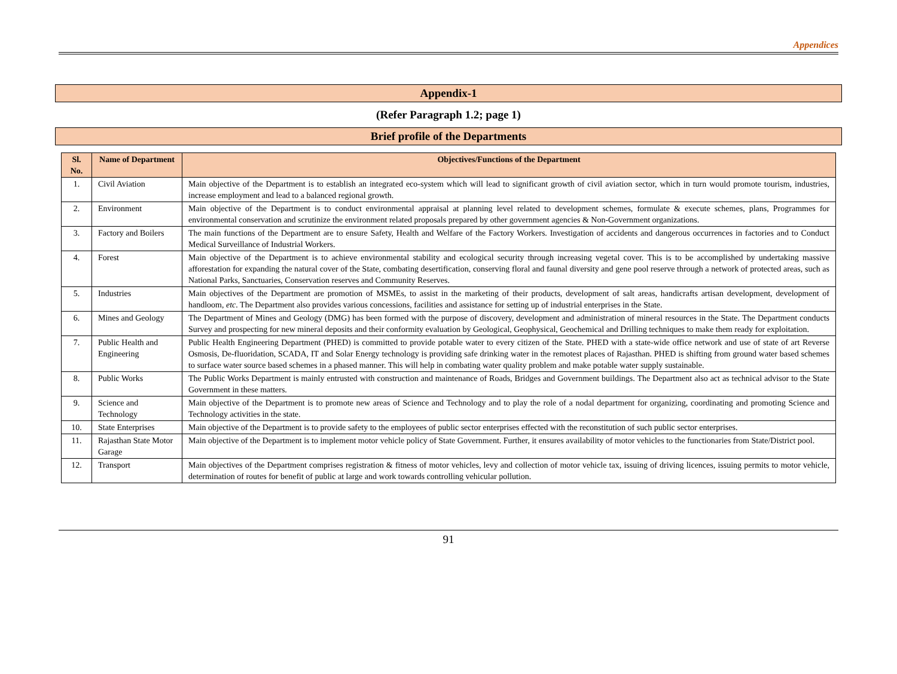Appendices
Appendix-1
(Refer Paragraph 1.2; page 1)
Brief profile of the Departments
| Sl. No. | Name of Department | Objectives/Functions of the Department |
| --- | --- | --- |
| 1. | Civil Aviation | Main objective of the Department is to establish an integrated eco-system which will lead to significant growth of civil aviation sector, which in turn would promote tourism, industries, increase employment and lead to a balanced regional growth. |
| 2. | Environment | Main objective of the Department is to conduct environmental appraisal at planning level related to development schemes, formulate & execute schemes, plans, Programmes for environmental conservation and scrutinize the environment related proposals prepared by other government agencies & Non-Government organizations. |
| 3. | Factory and Boilers | The main functions of the Department are to ensure Safety, Health and Welfare of the Factory Workers. Investigation of accidents and dangerous occurrences in factories and to Conduct Medical Surveillance of Industrial Workers. |
| 4. | Forest | Main objective of the Department is to achieve environmental stability and ecological security through increasing vegetal cover. This is to be accomplished by undertaking massive afforestation for expanding the natural cover of the State, combating desertification, conserving floral and faunal diversity and gene pool reserve through a network of protected areas, such as National Parks, Sanctuaries, Conservation reserves and Community Reserves. |
| 5. | Industries | Main objectives of the Department are promotion of MSMEs, to assist in the marketing of their products, development of salt areas, handicrafts artisan development, development of handloom, etc . The Department also provides various concessions, facilities and assistance for setting up of industrial enterprises in the State. |
| 6. | Mines and Geology | The Department of Mines and Geology (DMG) has been formed with the purpose of discovery, development and administration of mineral resources in the State. The Department conducts Survey and prospecting for new mineral deposits and their conformity evaluation by Geological, Geophysical, Geochemical and Drilling techniques to make them ready for exploitation. |
| 7. | Public Health and Engineering | Public Health Engineering Department (PHED) is committed to provide potable water to every citizen of the State. PHED with a state-wide office network and use of state of art Reverse Osmosis, De-fluoridation, SCADA, IT and Solar Energy technology is providing safe drinking water in the remotest places of Rajasthan. PHED is shifting from ground water based schemes to surface water source based schemes in a phased manner. This will help in combating water quality problem and make potable water supply sustainable. |
| 8. | Public Works | The Public Works Department is mainly entrusted with construction and maintenance of Roads, Bridges and Government buildings. The Department also act as technical advisor to the State Government in these matters. |
| 9. | Science and Technology | Main objective of the Department is to promote new areas of Science and Technology and to play the role of a nodal department for organizing, coordinating and promoting Science and Technology activities in the state. |
| 10. | State Enterprises | Main objective of the Department is to provide safety to the employees of public sector enterprises effected with the reconstitution of such public sector enterprises. |
| 11. | Rajasthan State Motor Garage | Main objective of the Department is to implement motor vehicle policy of State Government. Further, it ensures availability of motor vehicles to the functionaries from State/District pool. |
| 12. | Transport | Main objectives of the Department comprises registration & fitness of motor vehicles, levy and collection of motor vehicle tax, issuing of driving licences, issuing permits to motor vehicle, determination of routes for benefit of public at large and work towards controlling vehicular pollution. |
91